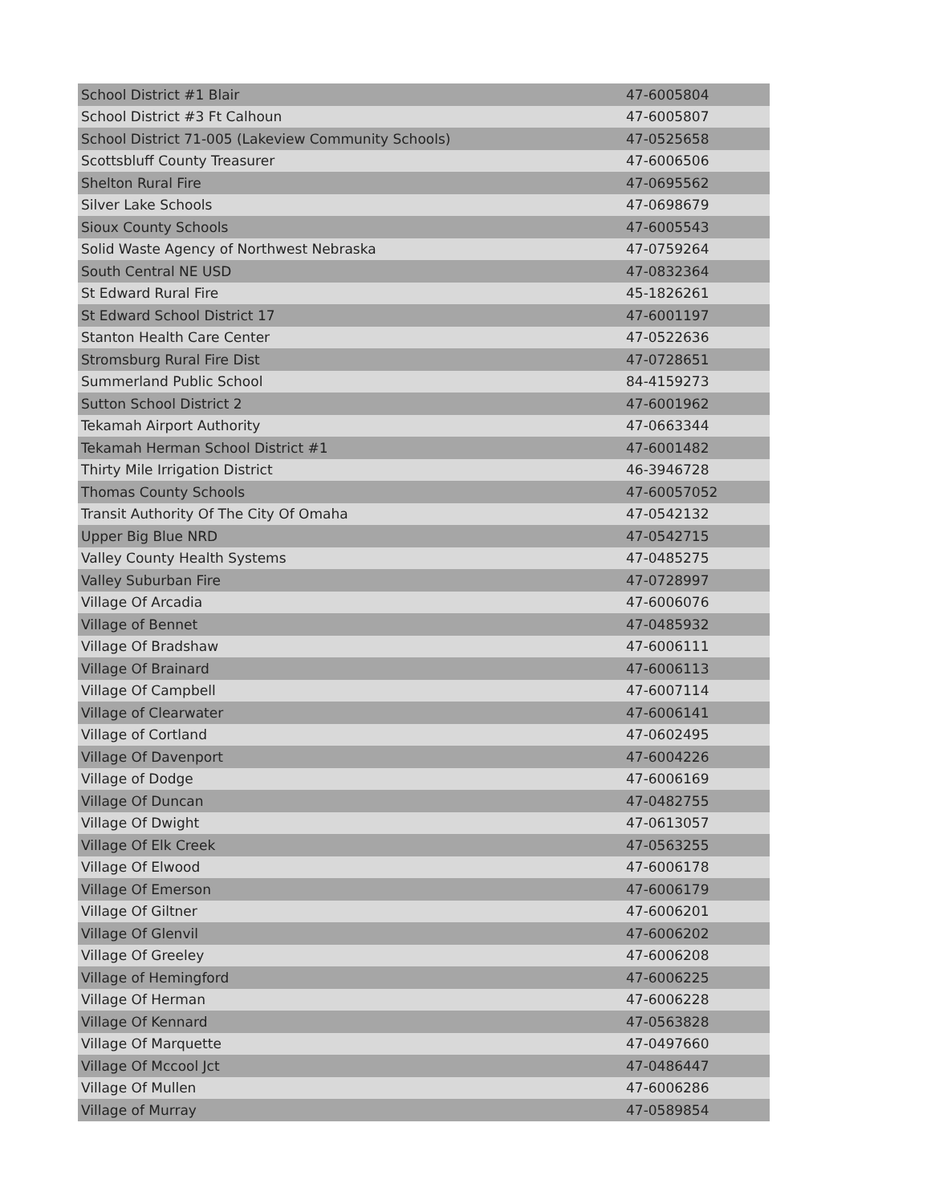| School District #1 Blair | 47-6005804 |
| School District #3 Ft Calhoun | 47-6005807 |
| School District 71-005 (Lakeview Community Schools) | 47-0525658 |
| Scottsbluff County Treasurer | 47-6006506 |
| Shelton Rural Fire | 47-0695562 |
| Silver Lake Schools | 47-0698679 |
| Sioux County Schools | 47-6005543 |
| Solid Waste Agency of Northwest Nebraska | 47-0759264 |
| South Central NE USD | 47-0832364 |
| St Edward Rural Fire | 45-1826261 |
| St Edward School District 17 | 47-6001197 |
| Stanton Health Care Center | 47-0522636 |
| Stromsburg Rural Fire Dist | 47-0728651 |
| Summerland Public School | 84-4159273 |
| Sutton School District 2 | 47-6001962 |
| Tekamah Airport Authority | 47-0663344 |
| Tekamah Herman School District #1 | 47-6001482 |
| Thirty Mile Irrigation District | 46-3946728 |
| Thomas County Schools | 47-60057052 |
| Transit Authority Of The City Of Omaha | 47-0542132 |
| Upper Big Blue NRD | 47-0542715 |
| Valley County Health Systems | 47-0485275 |
| Valley Suburban Fire | 47-0728997 |
| Village Of Arcadia | 47-6006076 |
| Village of Bennet | 47-0485932 |
| Village Of Bradshaw | 47-6006111 |
| Village Of Brainard | 47-6006113 |
| Village Of Campbell | 47-6007114 |
| Village of Clearwater | 47-6006141 |
| Village of Cortland | 47-0602495 |
| Village Of Davenport | 47-6004226 |
| Village of Dodge | 47-6006169 |
| Village Of Duncan | 47-0482755 |
| Village Of Dwight | 47-0613057 |
| Village Of Elk Creek | 47-0563255 |
| Village Of Elwood | 47-6006178 |
| Village Of Emerson | 47-6006179 |
| Village Of Giltner | 47-6006201 |
| Village Of Glenvil | 47-6006202 |
| Village Of Greeley | 47-6006208 |
| Village of Hemingford | 47-6006225 |
| Village Of Herman | 47-6006228 |
| Village Of Kennard | 47-0563828 |
| Village Of Marquette | 47-0497660 |
| Village Of Mccool Jct | 47-0486447 |
| Village Of Mullen | 47-6006286 |
| Village of Murray | 47-0589854 |